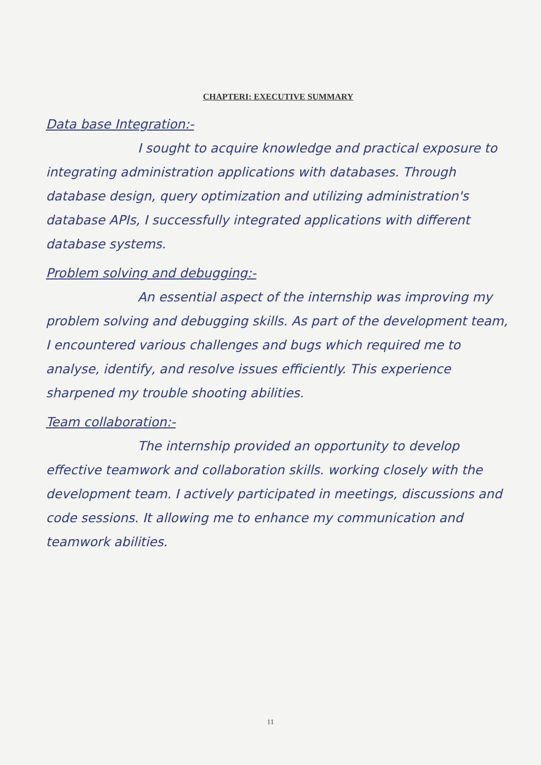CHAPTERI: EXECUTIVE SUMMARY
Data base Integration:-
I sought to acquire knowledge and practical exposure to integrating administration applications with databases. Through database design, query optimization and utilizing administration's database APIs, I successfully integrated applications with different database systems.
Problem solving and debugging:-
An essential aspect of the internship was improving my problem solving and debugging skills. As part of the development team, I encountered various challenges and bugs which required me to analyse, identify, and resolve issues efficiently. This experience sharpened my trouble shooting abilities.
Team collaboration:-
The internship provided an opportunity to develop effective teamwork and collaboration skills. working closely with the development team. I actively participated in meetings, discussions and code sessions. It allowing me to enhance my communication and teamwork abilities.
11